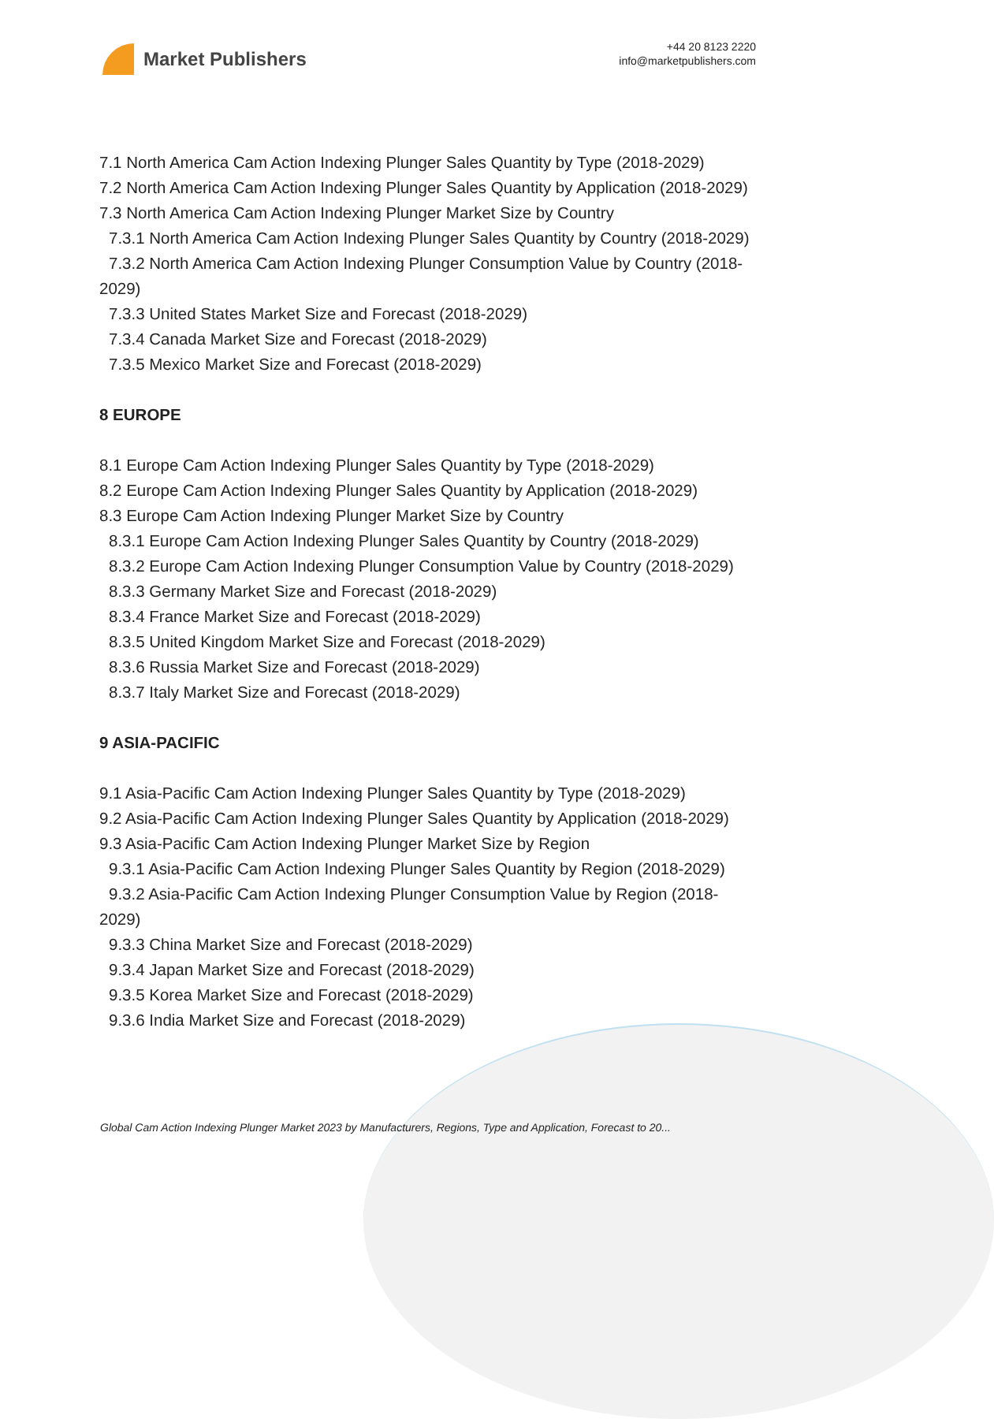Market Publishers
+44 20 8123 2220
info@marketpublishers.com
7.1 North America Cam Action Indexing Plunger Sales Quantity by Type (2018-2029)
7.2 North America Cam Action Indexing Plunger Sales Quantity by Application (2018-2029)
7.3 North America Cam Action Indexing Plunger Market Size by Country
7.3.1 North America Cam Action Indexing Plunger Sales Quantity by Country (2018-2029)
7.3.2 North America Cam Action Indexing Plunger Consumption Value by Country (2018-2029)
7.3.3 United States Market Size and Forecast (2018-2029)
7.3.4 Canada Market Size and Forecast (2018-2029)
7.3.5 Mexico Market Size and Forecast (2018-2029)
8 EUROPE
8.1 Europe Cam Action Indexing Plunger Sales Quantity by Type (2018-2029)
8.2 Europe Cam Action Indexing Plunger Sales Quantity by Application (2018-2029)
8.3 Europe Cam Action Indexing Plunger Market Size by Country
8.3.1 Europe Cam Action Indexing Plunger Sales Quantity by Country (2018-2029)
8.3.2 Europe Cam Action Indexing Plunger Consumption Value by Country (2018-2029)
8.3.3 Germany Market Size and Forecast (2018-2029)
8.3.4 France Market Size and Forecast (2018-2029)
8.3.5 United Kingdom Market Size and Forecast (2018-2029)
8.3.6 Russia Market Size and Forecast (2018-2029)
8.3.7 Italy Market Size and Forecast (2018-2029)
9 ASIA-PACIFIC
9.1 Asia-Pacific Cam Action Indexing Plunger Sales Quantity by Type (2018-2029)
9.2 Asia-Pacific Cam Action Indexing Plunger Sales Quantity by Application (2018-2029)
9.3 Asia-Pacific Cam Action Indexing Plunger Market Size by Region
9.3.1 Asia-Pacific Cam Action Indexing Plunger Sales Quantity by Region (2018-2029)
9.3.2 Asia-Pacific Cam Action Indexing Plunger Consumption Value by Region (2018-2029)
9.3.3 China Market Size and Forecast (2018-2029)
9.3.4 Japan Market Size and Forecast (2018-2029)
9.3.5 Korea Market Size and Forecast (2018-2029)
9.3.6 India Market Size and Forecast (2018-2029)
Global Cam Action Indexing Plunger Market 2023 by Manufacturers, Regions, Type and Application, Forecast to 20...